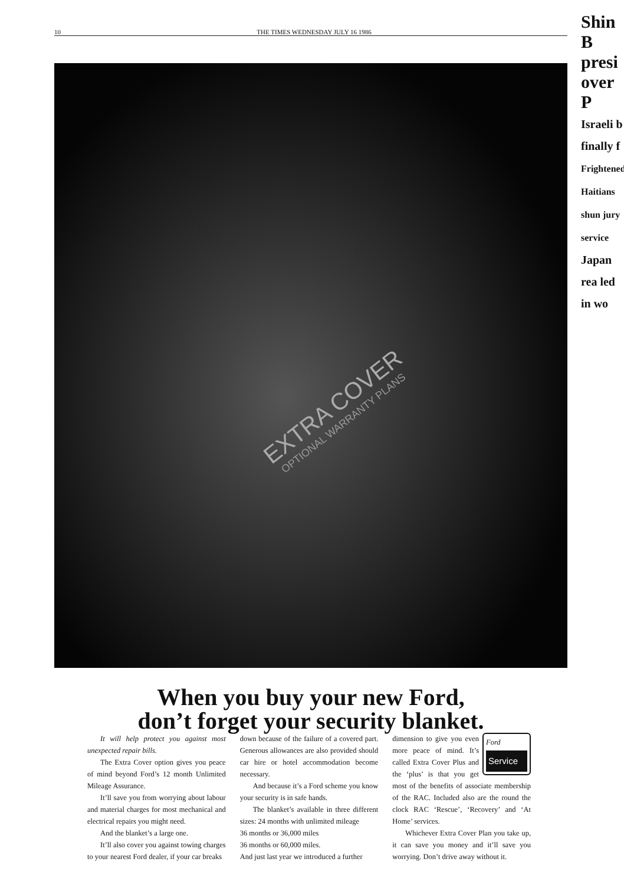10 THE TIMES WEDNESDAY JULY 16 1986
EXTRA COVER
OPTIONAL WARRANTY PLANS
When you buy your new Ford,
don’t forget your security blanket.
It will help protect you against most unexpected repair bills.
The Extra Cover option gives you peace of mind beyond Ford’s 12 month Unlimited Mileage Assurance.
It’ll save you from worrying about labour and material charges for most mechanical and electrical repairs you might need.
And the blanket’s a large one.
It’ll also cover you against towing charges to your nearest Ford dealer, if your car breaks
down because of the failure of a covered part. Generous allowances are also provided should car hire or hotel accommodation become necessary.
And because it’s a Ford scheme you know your security is in safe hands.
The blanket’s available in three different sizes: 24 months with unlimited mileage
36 months or 36,000 miles
36 months or 60,000 miles.
And just last year we introduced a further
Ford
Service
dimension to give you even more peace of mind. It’s called Extra Cover Plus and the ‘plus’ is that you get most of the benefits of associate membership of the RAC. Included also are the round the clock RAC ‘Rescue’, ‘Recovery’ and ‘At Home’ services.
Whichever Extra Cover Plan you take up, it can save you money and it’ll save you worrying. Don’t drive away without it.
Shin B presi over P
Israeli b finally f
Frightened Haitians shun jury service
Japan rea led in wo